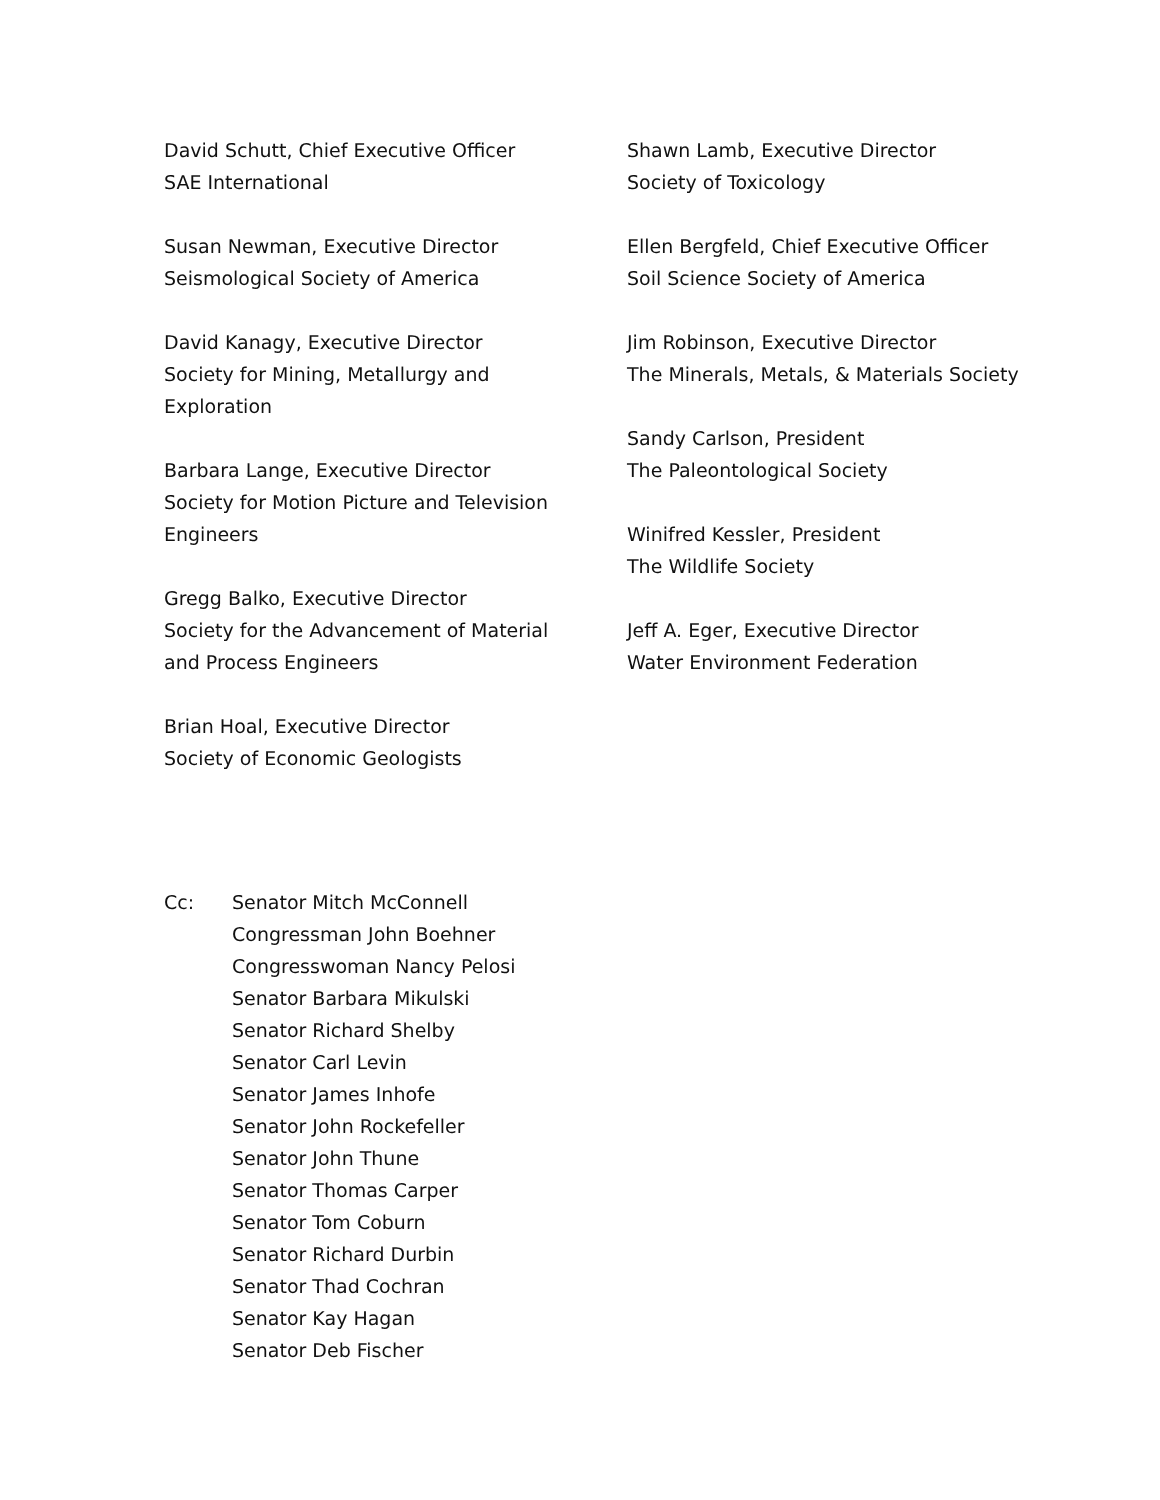David Schutt, Chief Executive Officer
SAE International
Susan Newman, Executive Director
Seismological Society of America
David Kanagy, Executive Director
Society for Mining, Metallurgy and
Exploration
Barbara Lange, Executive Director
Society for Motion Picture and Television
Engineers
Gregg Balko, Executive Director
Society for the Advancement of Material
and Process Engineers
Brian Hoal, Executive Director
Society of Economic Geologists
Shawn Lamb, Executive Director
Society of Toxicology
Ellen Bergfeld, Chief Executive Officer
Soil Science Society of America
Jim Robinson, Executive Director
The Minerals, Metals, & Materials Society
Sandy Carlson, President
The Paleontological Society
Winifred Kessler, President
The Wildlife Society
Jeff A. Eger, Executive Director
Water Environment Federation
Cc: Senator Mitch McConnell
Congressman John Boehner
Congresswoman Nancy Pelosi
Senator Barbara Mikulski
Senator Richard Shelby
Senator Carl Levin
Senator James Inhofe
Senator John Rockefeller
Senator John Thune
Senator Thomas Carper
Senator Tom Coburn
Senator Richard Durbin
Senator Thad Cochran
Senator Kay Hagan
Senator Deb Fischer